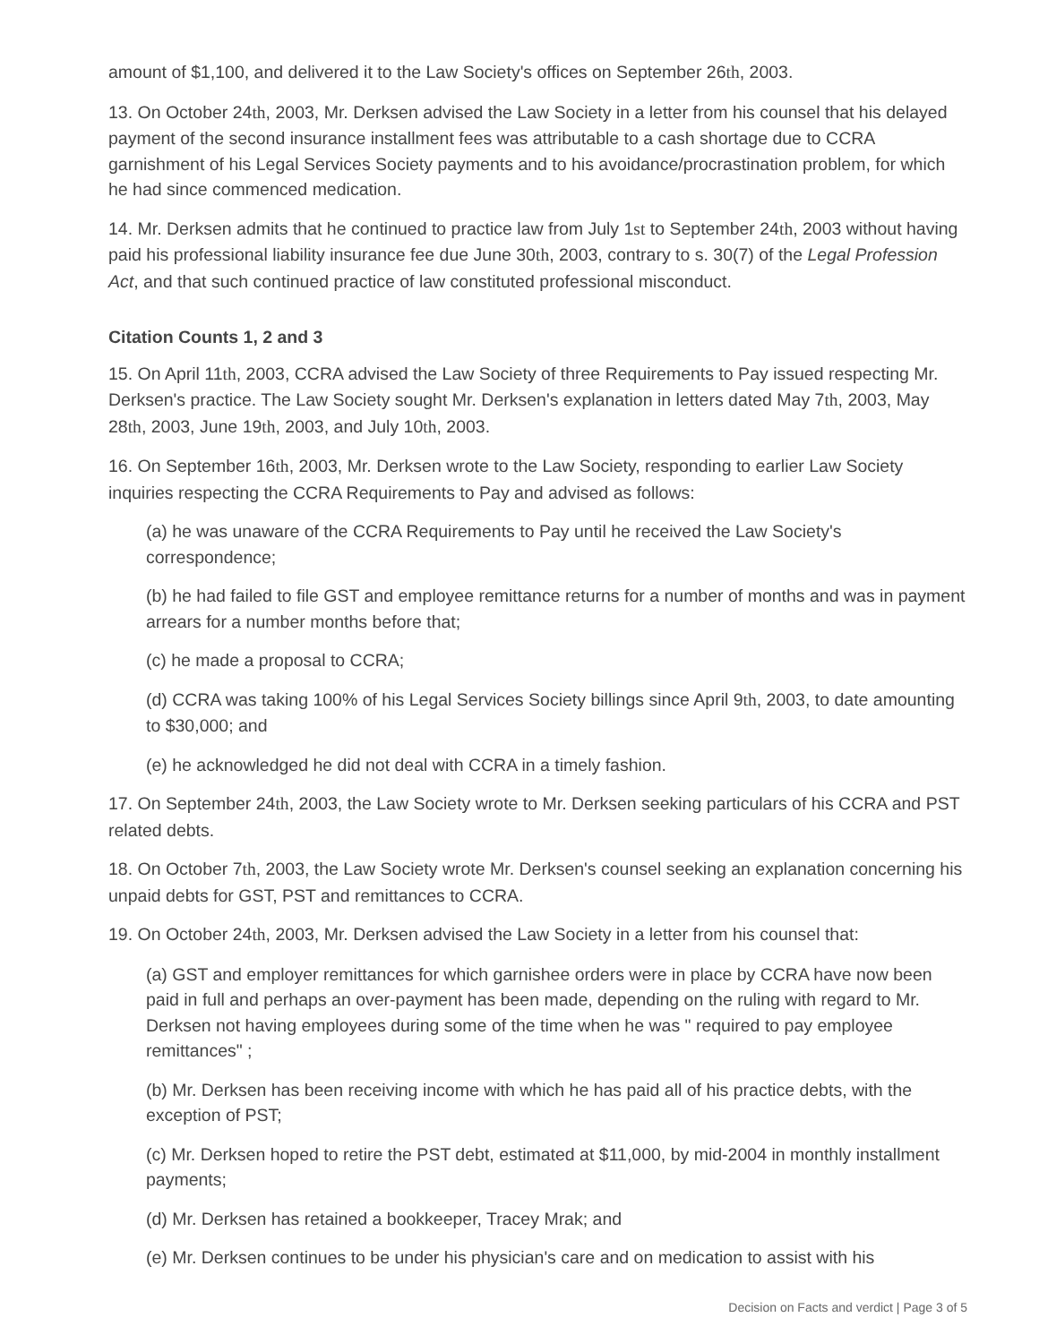amount of $1,100, and delivered it to the Law Society's offices on September 26th, 2003.
13. On October 24th, 2003, Mr. Derksen advised the Law Society in a letter from his counsel that his delayed payment of the second insurance installment fees was attributable to a cash shortage due to CCRA garnishment of his Legal Services Society payments and to his avoidance/procrastination problem, for which he had since commenced medication.
14. Mr. Derksen admits that he continued to practice law from July 1st to September 24th, 2003 without having paid his professional liability insurance fee due June 30th, 2003, contrary to s. 30(7) of the Legal Profession Act, and that such continued practice of law constituted professional misconduct.
Citation Counts 1, 2 and 3
15. On April 11th, 2003, CCRA advised the Law Society of three Requirements to Pay issued respecting Mr. Derksen's practice. The Law Society sought Mr. Derksen's explanation in letters dated May 7th, 2003, May 28th, 2003, June 19th, 2003, and July 10th, 2003.
16. On September 16th, 2003, Mr. Derksen wrote to the Law Society, responding to earlier Law Society inquiries respecting the CCRA Requirements to Pay and advised as follows:
(a) he was unaware of the CCRA Requirements to Pay until he received the Law Society's correspondence;
(b) he had failed to file GST and employee remittance returns for a number of months and was in payment arrears for a number months before that;
(c) he made a proposal to CCRA;
(d) CCRA was taking 100% of his Legal Services Society billings since April 9th, 2003, to date amounting to $30,000; and
(e) he acknowledged he did not deal with CCRA in a timely fashion.
17. On September 24th, 2003, the Law Society wrote to Mr. Derksen seeking particulars of his CCRA and PST related debts.
18. On October 7th, 2003, the Law Society wrote Mr. Derksen's counsel seeking an explanation concerning his unpaid debts for GST, PST and remittances to CCRA.
19. On October 24th, 2003, Mr. Derksen advised the Law Society in a letter from his counsel that:
(a) GST and employer remittances for which garnishee orders were in place by CCRA have now been paid in full and perhaps an over-payment has been made, depending on the ruling with regard to Mr. Derksen not having employees during some of the time when he was " required to pay employee remittances" ;
(b) Mr. Derksen has been receiving income with which he has paid all of his practice debts, with the exception of PST;
(c) Mr. Derksen hoped to retire the PST debt, estimated at $11,000, by mid-2004 in monthly installment payments;
(d) Mr. Derksen has retained a bookkeeper, Tracey Mrak; and
(e) Mr. Derksen continues to be under his physician's care and on medication to assist with his
Decision on Facts and verdict | Page 3 of 5